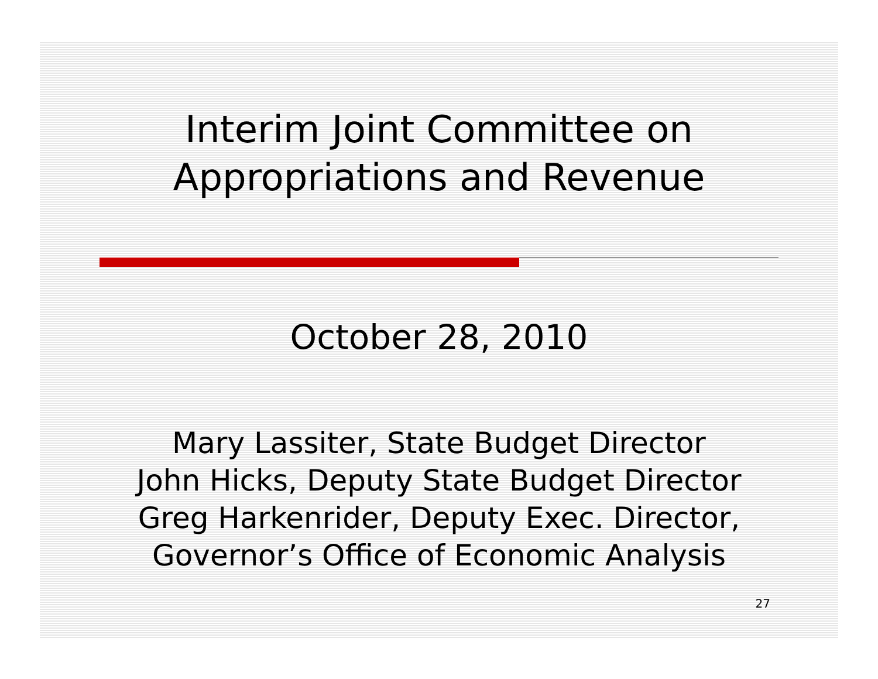Interim Joint Committee on
Appropriations and Revenue
October 28, 2010
Mary Lassiter, State Budget Director
John Hicks, Deputy State Budget Director
Greg Harkenrider, Deputy Exec. Director,
Governor’s Office of Economic Analysis
27